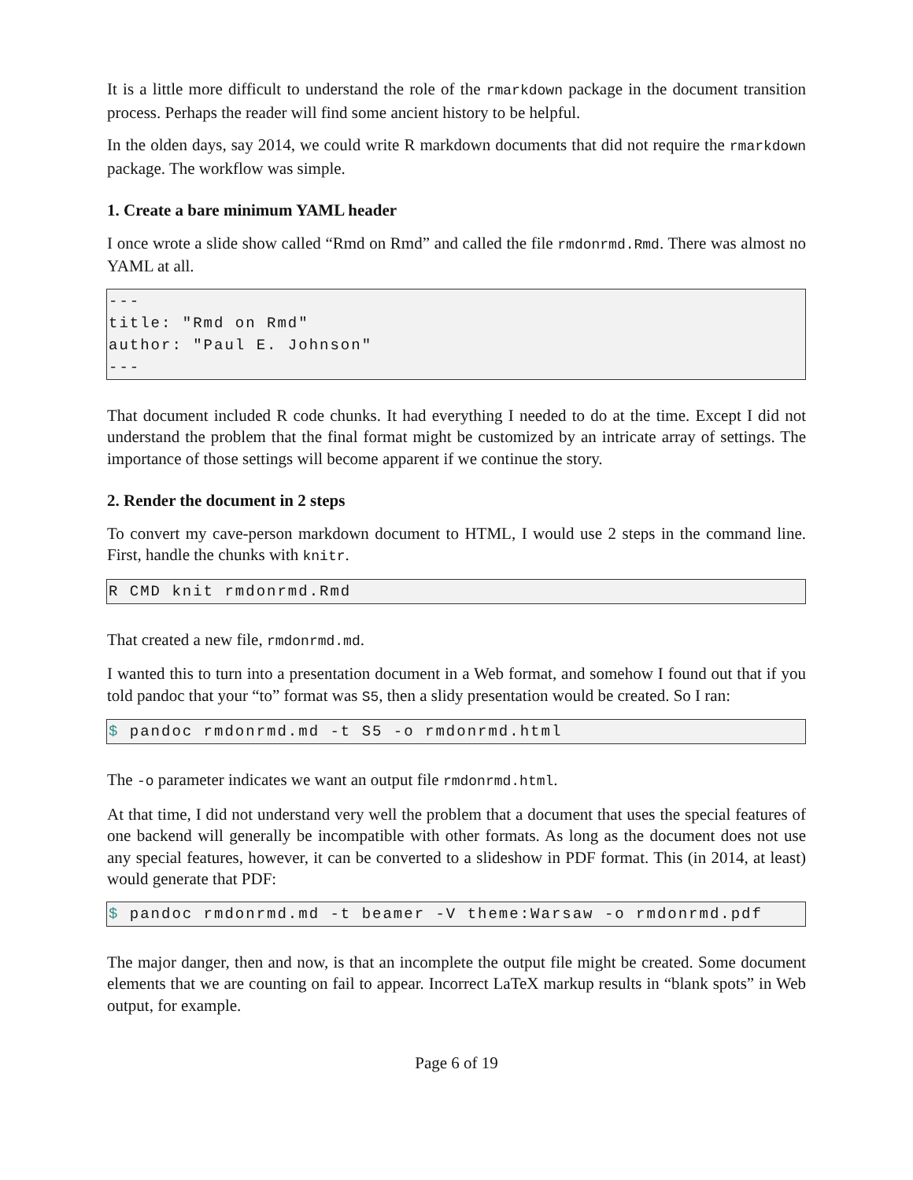It is a little more difficult to understand the role of the rmarkdown package in the document transition process. Perhaps the reader will find some ancient history to be helpful.
In the olden days, say 2014, we could write R markdown documents that did not require the rmarkdown package. The workflow was simple.
1. Create a bare minimum YAML header
I once wrote a slide show called “Rmd on Rmd” and called the file rmdonrmd.Rmd. There was almost no YAML at all.
---
title: "Rmd on Rmd"
author: "Paul E. Johnson"
---
That document included R code chunks. It had everything I needed to do at the time. Except I did not understand the problem that the final format might be customized by an intricate array of settings. The importance of those settings will become apparent if we continue the story.
2. Render the document in 2 steps
To convert my cave-person markdown document to HTML, I would use 2 steps in the command line. First, handle the chunks with knitr.
R CMD knit rmdonrmd.Rmd
That created a new file, rmdonrmd.md.
I wanted this to turn into a presentation document in a Web format, and somehow I found out that if you told pandoc that your “to” format was S5, then a slidy presentation would be created. So I ran:
$ pandoc rmdonrmd.md -t S5 -o rmdonrmd.html
The -o parameter indicates we want an output file rmdonrmd.html.
At that time, I did not understand very well the problem that a document that uses the special features of one backend will generally be incompatible with other formats. As long as the document does not use any special features, however, it can be converted to a slideshow in PDF format. This (in 2014, at least) would generate that PDF:
$ pandoc rmdonrmd.md -t beamer -V theme:Warsaw -o rmdonrmd.pdf
The major danger, then and now, is that an incomplete the output file might be created. Some document elements that we are counting on fail to appear. Incorrect LaTeX markup results in “blank spots” in Web output, for example.
Page 6 of 19